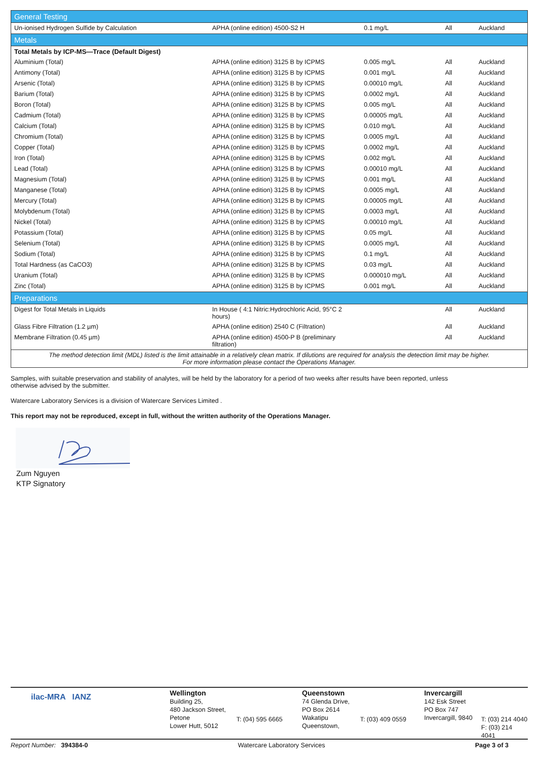| General Testing | | | | |
| Un-ionised Hydrogen Sulfide by Calculation | APHA (online edition) 4500-S2 H | 0.1 mg/L | All | Auckland |
| Metals | | | | |
| Total Metals by ICP-MS—Trace (Default Digest) | | | | |
| Aluminium (Total) | APHA (online edition) 3125 B by ICPMS | 0.005 mg/L | All | Auckland |
| Antimony (Total) | APHA (online edition) 3125 B by ICPMS | 0.001 mg/L | All | Auckland |
| Arsenic (Total) | APHA (online edition) 3125 B by ICPMS | 0.00010 mg/L | All | Auckland |
| Barium (Total) | APHA (online edition) 3125 B by ICPMS | 0.0002 mg/L | All | Auckland |
| Boron (Total) | APHA (online edition) 3125 B by ICPMS | 0.005 mg/L | All | Auckland |
| Cadmium (Total) | APHA (online edition) 3125 B by ICPMS | 0.00005 mg/L | All | Auckland |
| Calcium (Total) | APHA (online edition) 3125 B by ICPMS | 0.010 mg/L | All | Auckland |
| Chromium (Total) | APHA (online edition) 3125 B by ICPMS | 0.0005 mg/L | All | Auckland |
| Copper (Total) | APHA (online edition) 3125 B by ICPMS | 0.0002 mg/L | All | Auckland |
| Iron (Total) | APHA (online edition) 3125 B by ICPMS | 0.002 mg/L | All | Auckland |
| Lead (Total) | APHA (online edition) 3125 B by ICPMS | 0.00010 mg/L | All | Auckland |
| Magnesium (Total) | APHA (online edition) 3125 B by ICPMS | 0.001 mg/L | All | Auckland |
| Manganese (Total) | APHA (online edition) 3125 B by ICPMS | 0.0005 mg/L | All | Auckland |
| Mercury (Total) | APHA (online edition) 3125 B by ICPMS | 0.00005 mg/L | All | Auckland |
| Molybdenum (Total) | APHA (online edition) 3125 B by ICPMS | 0.0003 mg/L | All | Auckland |
| Nickel (Total) | APHA (online edition) 3125 B by ICPMS | 0.00010 mg/L | All | Auckland |
| Potassium (Total) | APHA (online edition) 3125 B by ICPMS | 0.05 mg/L | All | Auckland |
| Selenium (Total) | APHA (online edition) 3125 B by ICPMS | 0.0005 mg/L | All | Auckland |
| Sodium (Total) | APHA (online edition) 3125 B by ICPMS | 0.1 mg/L | All | Auckland |
| Total Hardness (as CaCO3) | APHA (online edition) 3125 B by ICPMS | 0.03 mg/L | All | Auckland |
| Uranium (Total) | APHA (online edition) 3125 B by ICPMS | 0.000010 mg/L | All | Auckland |
| Zinc (Total) | APHA (online edition) 3125 B by ICPMS | 0.001 mg/L | All | Auckland |
| Preparations | | | | |
| Digest for Total Metals in Liquids | In House ( 4:1 Nitric:Hydrochloric Acid, 95°C 2 hours) | | All | Auckland |
| Glass Fibre Filtration (1.2 µm) | APHA (online edition) 2540 C (Filtration) | | All | Auckland |
| Membrane Filtration (0.45 µm) | APHA (online edition) 4500-P B (preliminary filtration) | | All | Auckland |
| The method detection limit (MDL) listed is the limit attainable in a relatively clean matrix. If dilutions are required for analysis the detection limit may be higher. For more information please contact the Operations Manager. | | | | |
Samples, with suitable preservation and stability of analytes, will be held by the laboratory for a period of two weeks after results have been reported, unless
otherwise advised by the submitter.
Watercare Laboratory Services is a division of Watercare Services Limited .
This report may not be reproduced, except in full, without the written authority of the Operations Manager.
Zum Nguyen
KTP Signatory
ilac-MRA IANZ
Wellington
Building 25,
480 Jackson Street,
Petone
Lower Hutt, 5012
T: (04) 595 6665
Queenstown
74 Glenda Drive,
PO Box 2614
Wakatipu
Queenstown,
T: (03) 409 0559
Invercargill
142 Esk Street
PO Box 747
Invercargill, 9840
T: (03) 214 4040
F: (03) 214 4041
Report Number: 394384-0 Watercare Laboratory Services Page 3 of 3